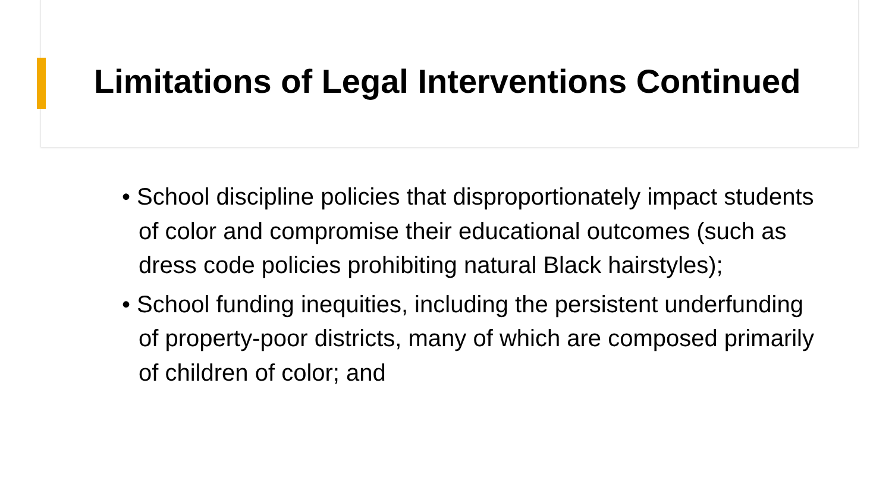Limitations of Legal Interventions Continued
• School discipline policies that disproportionately impact students of color and compromise their educational outcomes (such as dress code policies prohibiting natural Black hairstyles);
• School funding inequities, including the persistent underfunding of property-poor districts, many of which are composed primarily of children of color; and